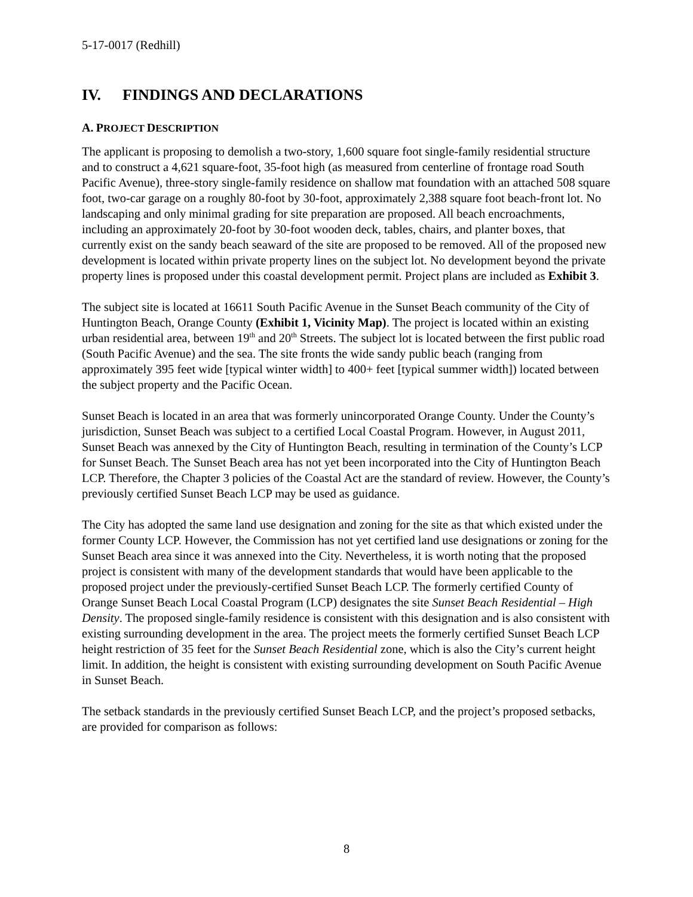5-17-0017 (Redhill)
IV. FINDINGS AND DECLARATIONS
A. PROJECT DESCRIPTION
The applicant is proposing to demolish a two-story, 1,600 square foot single-family residential structure and to construct a 4,621 square-foot, 35-foot high (as measured from centerline of frontage road South Pacific Avenue), three-story single-family residence on shallow mat foundation with an attached 508 square foot, two-car garage on a roughly 80-foot by 30-foot, approximately 2,388 square foot beach-front lot. No landscaping and only minimal grading for site preparation are proposed. All beach encroachments, including an approximately 20-foot by 30-foot wooden deck, tables, chairs, and planter boxes, that currently exist on the sandy beach seaward of the site are proposed to be removed. All of the proposed new development is located within private property lines on the subject lot. No development beyond the private property lines is proposed under this coastal development permit. Project plans are included as Exhibit 3.
The subject site is located at 16611 South Pacific Avenue in the Sunset Beach community of the City of Huntington Beach, Orange County (Exhibit 1, Vicinity Map). The project is located within an existing urban residential area, between 19<sup>th</sup> and 20<sup>th</sup> Streets. The subject lot is located between the first public road (South Pacific Avenue) and the sea. The site fronts the wide sandy public beach (ranging from approximately 395 feet wide [typical winter width] to 400+ feet [typical summer width]) located between the subject property and the Pacific Ocean.
Sunset Beach is located in an area that was formerly unincorporated Orange County. Under the County’s jurisdiction, Sunset Beach was subject to a certified Local Coastal Program. However, in August 2011, Sunset Beach was annexed by the City of Huntington Beach, resulting in termination of the County’s LCP for Sunset Beach. The Sunset Beach area has not yet been incorporated into the City of Huntington Beach LCP. Therefore, the Chapter 3 policies of the Coastal Act are the standard of review. However, the County’s previously certified Sunset Beach LCP may be used as guidance.
The City has adopted the same land use designation and zoning for the site as that which existed under the former County LCP. However, the Commission has not yet certified land use designations or zoning for the Sunset Beach area since it was annexed into the City. Nevertheless, it is worth noting that the proposed project is consistent with many of the development standards that would have been applicable to the proposed project under the previously-certified Sunset Beach LCP. The formerly certified County of Orange Sunset Beach Local Coastal Program (LCP) designates the site Sunset Beach Residential – High Density. The proposed single-family residence is consistent with this designation and is also consistent with existing surrounding development in the area. The project meets the formerly certified Sunset Beach LCP height restriction of 35 feet for the Sunset Beach Residential zone, which is also the City’s current height limit. In addition, the height is consistent with existing surrounding development on South Pacific Avenue in Sunset Beach.
The setback standards in the previously certified Sunset Beach LCP, and the project’s proposed setbacks, are provided for comparison as follows:
8